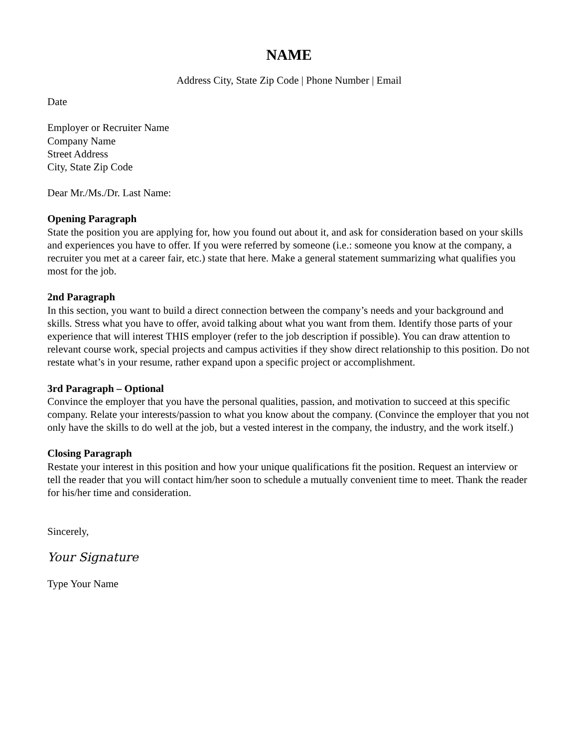NAME
Address City, State Zip Code | Phone Number | Email
Date
Employer or Recruiter Name
Company Name
Street Address
City, State Zip Code
Dear Mr./Ms./Dr. Last Name:
Opening Paragraph
State the position you are applying for, how you found out about it, and ask for consideration based on your skills and experiences you have to offer. If you were referred by someone (i.e.: someone you know at the company, a recruiter you met at a career fair, etc.) state that here. Make a general statement summarizing what qualifies you most for the job.
2nd Paragraph
In this section, you want to build a direct connection between the company’s needs and your background and skills. Stress what you have to offer, avoid talking about what you want from them. Identify those parts of your experience that will interest THIS employer (refer to the job description if possible). You can draw attention to relevant course work, special projects and campus activities if they show direct relationship to this position. Do not restate what’s in your resume, rather expand upon a specific project or accomplishment.
3rd Paragraph – Optional
Convince the employer that you have the personal qualities, passion, and motivation to succeed at this specific company. Relate your interests/passion to what you know about the company. (Convince the employer that you not only have the skills to do well at the job, but a vested interest in the company, the industry, and the work itself.)
Closing Paragraph
Restate your interest in this position and how your unique qualifications fit the position. Request an interview or tell the reader that you will contact him/her soon to schedule a mutually convenient time to meet. Thank the reader for his/her time and consideration.
Sincerely,
Your Signature
Type Your Name